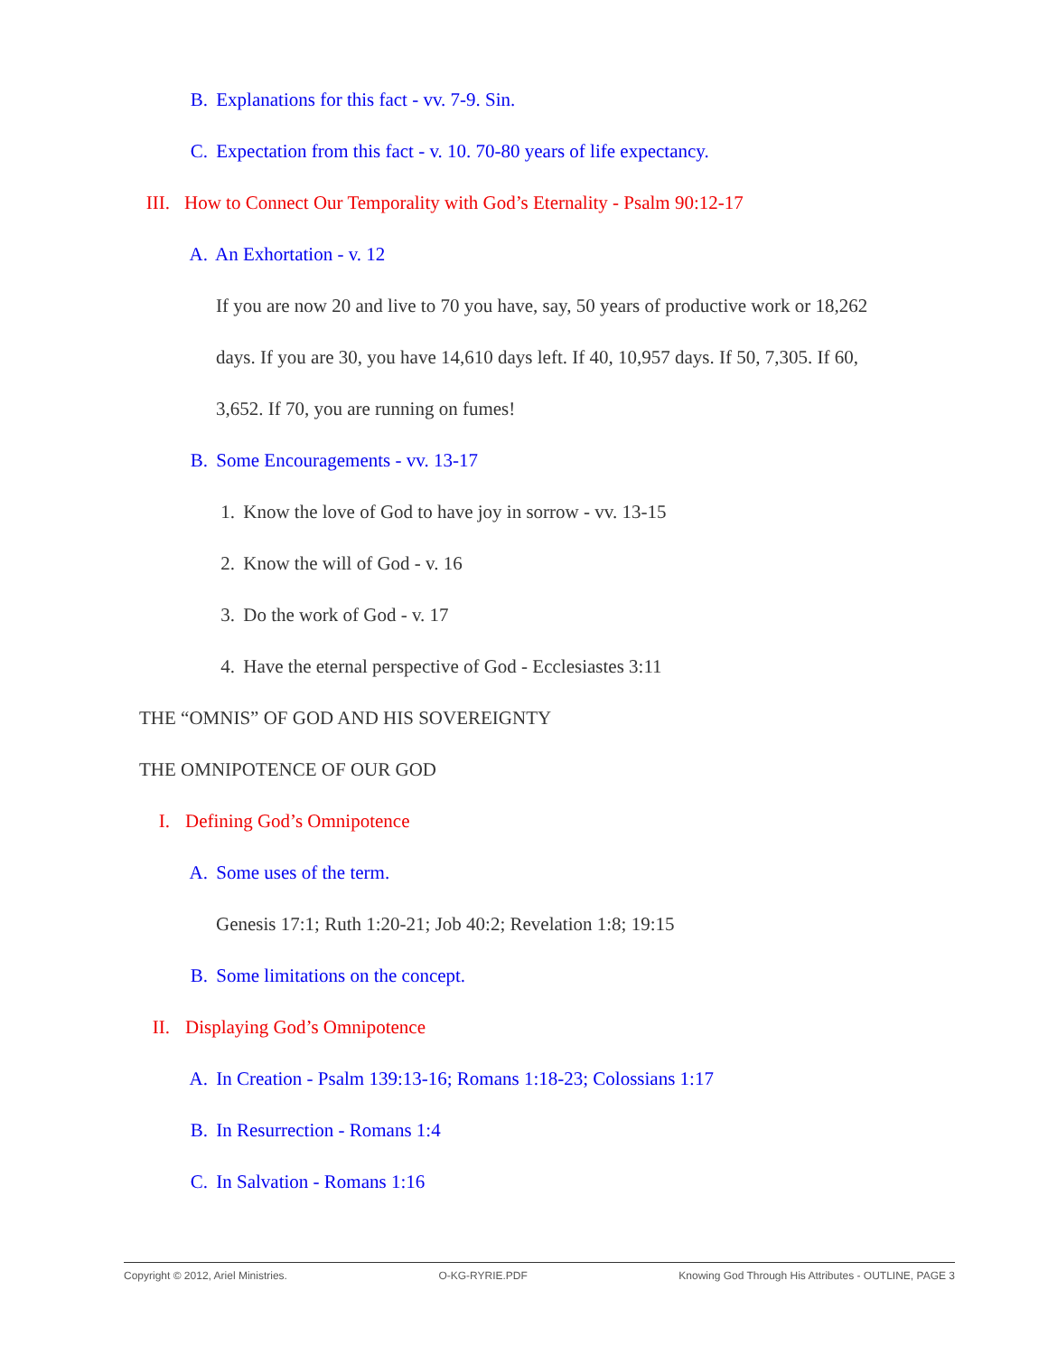B. Explanations for this fact - vv. 7-9. Sin.
C. Expectation from this fact - v. 10. 70-80 years of life expectancy.
III. How to Connect Our Temporality with God’s Eternality - Psalm 90:12-17
A. An Exhortation - v. 12
If you are now 20 and live to 70 you have, say, 50 years of productive work or 18,262
days. If you are 30, you have 14,610 days left. If 40, 10,957 days. If 50, 7,305. If 60,
3,652. If 70, you are running on fumes!
B. Some Encouragements - vv. 13-17
1. Know the love of God to have joy in sorrow - vv. 13-15
2. Know the will of God - v. 16
3. Do the work of God - v. 17
4. Have the eternal perspective of God - Ecclesiastes 3:11
THE “OMNIS” OF GOD AND HIS SOVEREIGNTY
THE OMNIPOTENCE OF OUR GOD
I. Defining God’s Omnipotence
A. Some uses of the term.
Genesis 17:1; Ruth 1:20-21; Job 40:2; Revelation 1:8; 19:15
B. Some limitations on the concept.
II. Displaying God’s Omnipotence
A. In Creation - Psalm 139:13-16; Romans 1:18-23; Colossians 1:17
B. In Resurrection - Romans 1:4
C. In Salvation - Romans 1:16
Copyright © 2012, Ariel Ministries. O-KG-RYRIE.PDF Knowing God Through His Attributes - OUTLINE, PAGE 3